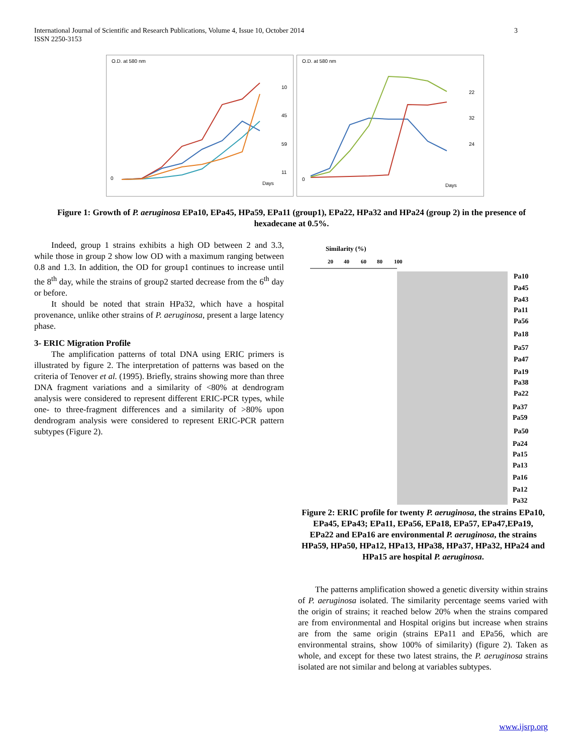International Journal of Scientific and Research Publications, Volume 4, Issue 10, October 2014
ISSN 2250-3153
3
O.D. at 580 nm
0
Days
10
45
59
11
O.D. at 580 nm
0
Days
22
32
24
Figure 1: Growth of P. aeruginosa EPa10, EPa45, HPa59, EPa11 (group1), EPa22, HPa32 and HPa24 (group 2) in the presence of hexadecane at 0.5%.
Indeed, group 1 strains exhibits a high OD between 2 and 3.3, while those in group 2 show low OD with a maximum ranging between 0.8 and 1.3. In addition, the OD for group1 continues to increase until the 8<sup>th</sup> day, while the strains of group2 started decrease from the 6<sup>th</sup> day or before.
It should be noted that strain HPa32, which have a hospital provenance, unlike other strains of P. aeruginosa, present a large latency phase.
3- ERIC Migration Profile
The amplification patterns of total DNA using ERIC primers is illustrated by figure 2. The interpretation of patterns was based on the criteria of Tenover et al. (1995). Briefly, strains showing more than three DNA fragment variations and a similarity of <80% at dendrogram analysis were considered to represent different ERIC-PCR types, while one- to three-fragment differences and a similarity of >80% upon dendrogram analysis were considered to represent ERIC-PCR pattern subtypes (Figure 2).
Similarity (%)
20
40
60
80
100
Pa10
Pa45
Pa43
Pa11
Pa56
Pa18
Pa57
Pa47
Pa19
Pa38
Pa22
Pa37
Pa59
Pa50
Pa24
Pa15
Pa13
Pa16
Pa12
Pa32
Figure 2: ERIC profile for twenty P. aeruginosa, the strains EPa10, EPa45, EPa43; EPa11, EPa56, EPa18, EPa57, EPa47,EPa19, EPa22 and EPa16 are environmental P. aeruginosa, the strains HPa59, HPa50, HPa12, HPa13, HPa38, HPa37, HPa32, HPa24 and HPa15 are hospital P. aeruginosa.
The patterns amplification showed a genetic diversity within strains of P. aeruginosa isolated. The similarity percentage seems varied with the origin of strains; it reached below 20% when the strains compared are from environmental and Hospital origins but increase when strains are from the same origin (strains EPa11 and EPa56, which are environmental strains, show 100% of similarity) (figure 2). Taken as whole, and except for these two latest strains, the P. aeruginosa strains isolated are not similar and belong at variables subtypes.
www.ijsrp.org